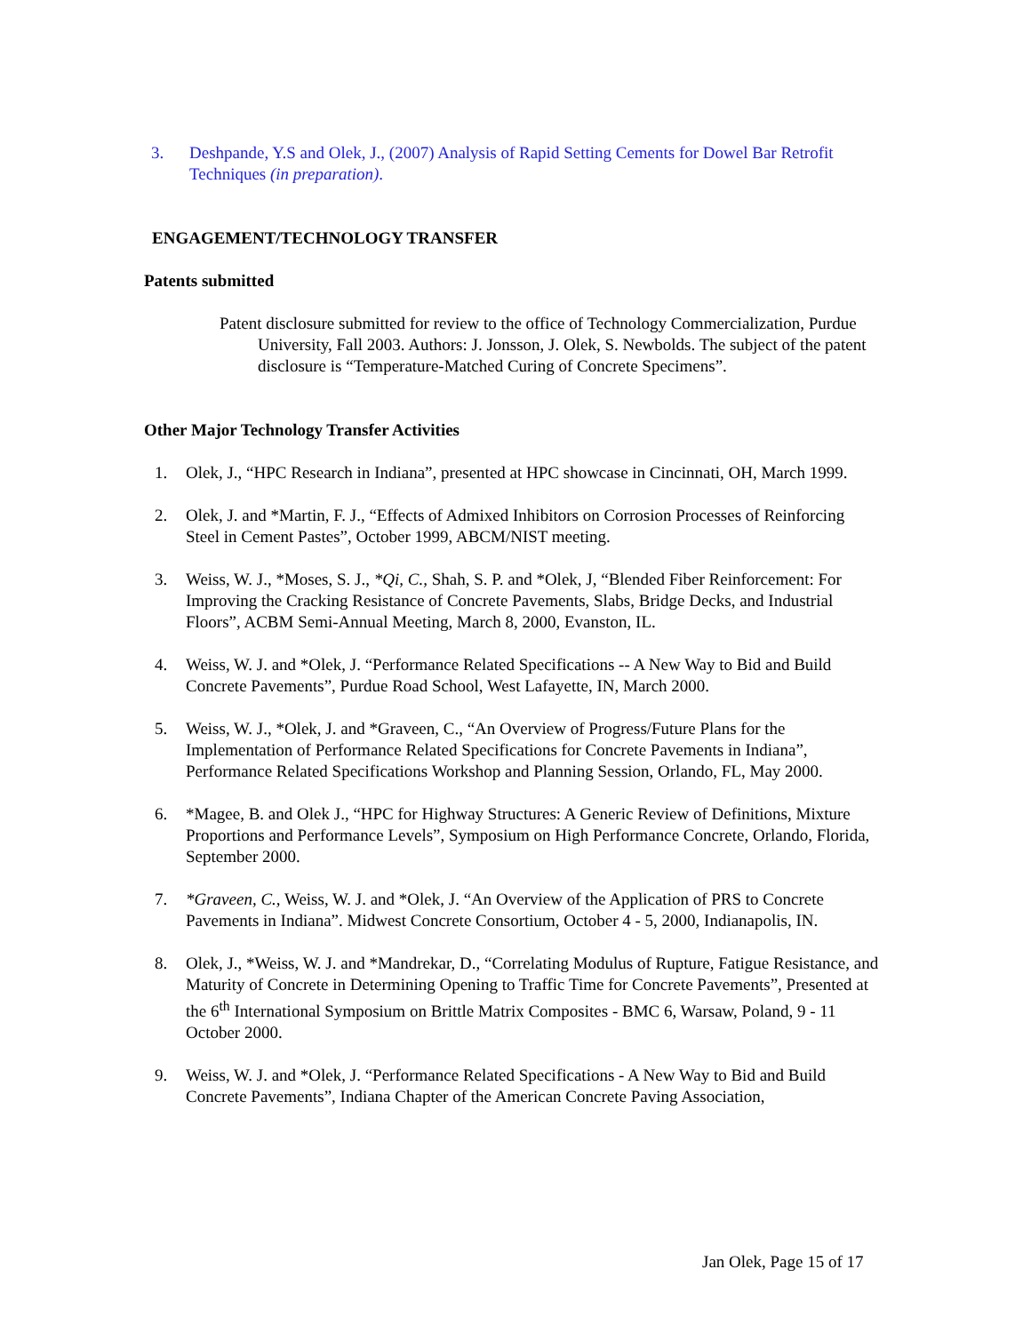3. Deshpande, Y.S and Olek, J., (2007) Analysis of Rapid Setting Cements for Dowel Bar Retrofit Techniques (in preparation).
ENGAGEMENT/TECHNOLOGY TRANSFER
Patents submitted
Patent disclosure submitted for review to the office of Technology Commercialization, Purdue University, Fall 2003. Authors: J. Jonsson, J. Olek, S. Newbolds. The subject of the patent disclosure is “Temperature-Matched Curing of Concrete Specimens”.
Other Major Technology Transfer Activities
1. Olek, J., “HPC Research in Indiana”, presented at HPC showcase in Cincinnati, OH, March 1999.
2. Olek, J. and *Martin, F. J., “Effects of Admixed Inhibitors on Corrosion Processes of Reinforcing Steel in Cement Pastes”, October 1999, ABCM/NIST meeting.
3. Weiss, W. J., *Moses, S. J., *Qi, C., Shah, S. P. and *Olek, J, “Blended Fiber Reinforcement: For Improving the Cracking Resistance of Concrete Pavements, Slabs, Bridge Decks, and Industrial Floors”, ACBM Semi-Annual Meeting, March 8, 2000, Evanston, IL.
4. Weiss, W. J. and *Olek, J. “Performance Related Specifications -- A New Way to Bid and Build Concrete Pavements”, Purdue Road School, West Lafayette, IN, March 2000.
5. Weiss, W. J., *Olek, J. and *Graveen, C., “An Overview of Progress/Future Plans for the Implementation of Performance Related Specifications for Concrete Pavements in Indiana”, Performance Related Specifications Workshop and Planning Session, Orlando, FL, May 2000.
6. *Magee, B. and Olek J., “HPC for Highway Structures: A Generic Review of Definitions, Mixture Proportions and Performance Levels”, Symposium on High Performance Concrete, Orlando, Florida, September 2000.
7. *Graveen, C., Weiss, W. J. and *Olek, J. “An Overview of the Application of PRS to Concrete Pavements in Indiana”. Midwest Concrete Consortium, October 4 - 5, 2000, Indianapolis, IN.
8. Olek, J., *Weiss, W. J. and *Mandrekar, D., “Correlating Modulus of Rupture, Fatigue Resistance, and Maturity of Concrete in Determining Opening to Traffic Time for Concrete Pavements”, Presented at the 6<sup>th</sup> International Symposium on Brittle Matrix Composites - BMC 6, Warsaw, Poland, 9 - 11 October 2000.
9. Weiss, W. J. and *Olek, J. “Performance Related Specifications - A New Way to Bid and Build Concrete Pavements”, Indiana Chapter of the American Concrete Paving Association,
Jan Olek, Page 15 of 17